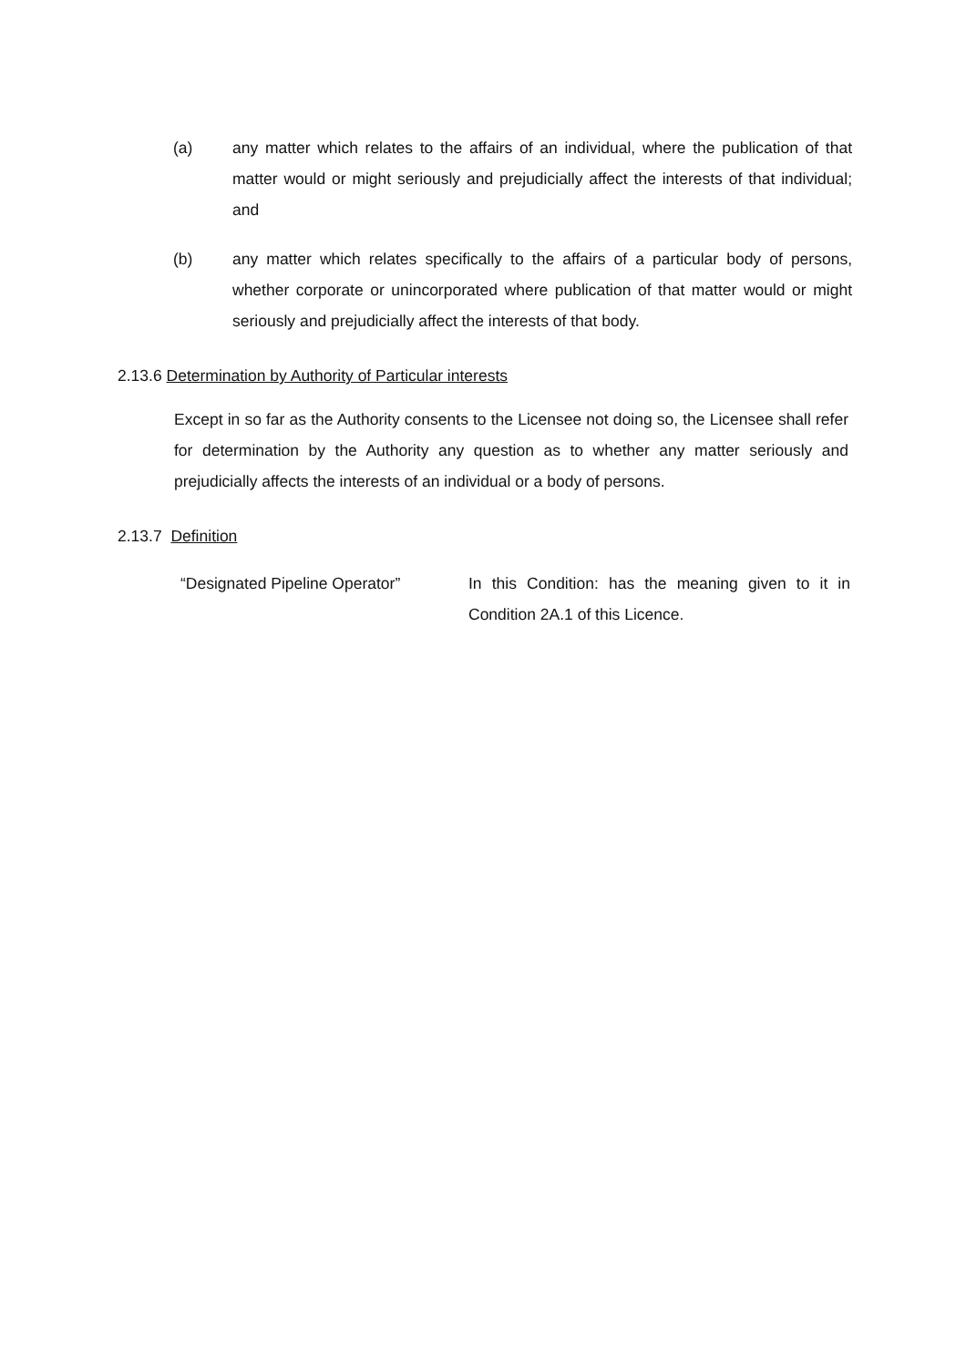(a) any matter which relates to the affairs of an individual, where the publication of that matter would or might seriously and prejudicially affect the interests of that individual; and
(b) any matter which relates specifically to the affairs of a particular body of persons, whether corporate or unincorporated where publication of that matter would or might seriously and prejudicially affect the interests of that body.
2.13.6 Determination by Authority of Particular interests
Except in so far as the Authority consents to the Licensee not doing so, the Licensee shall refer for determination by the Authority any question as to whether any matter seriously and prejudicially affects the interests of an individual or a body of persons.
2.13.7 Definition
“Designated Pipeline Operator” In this Condition: has the meaning given to it in Condition 2A.1 of this Licence.